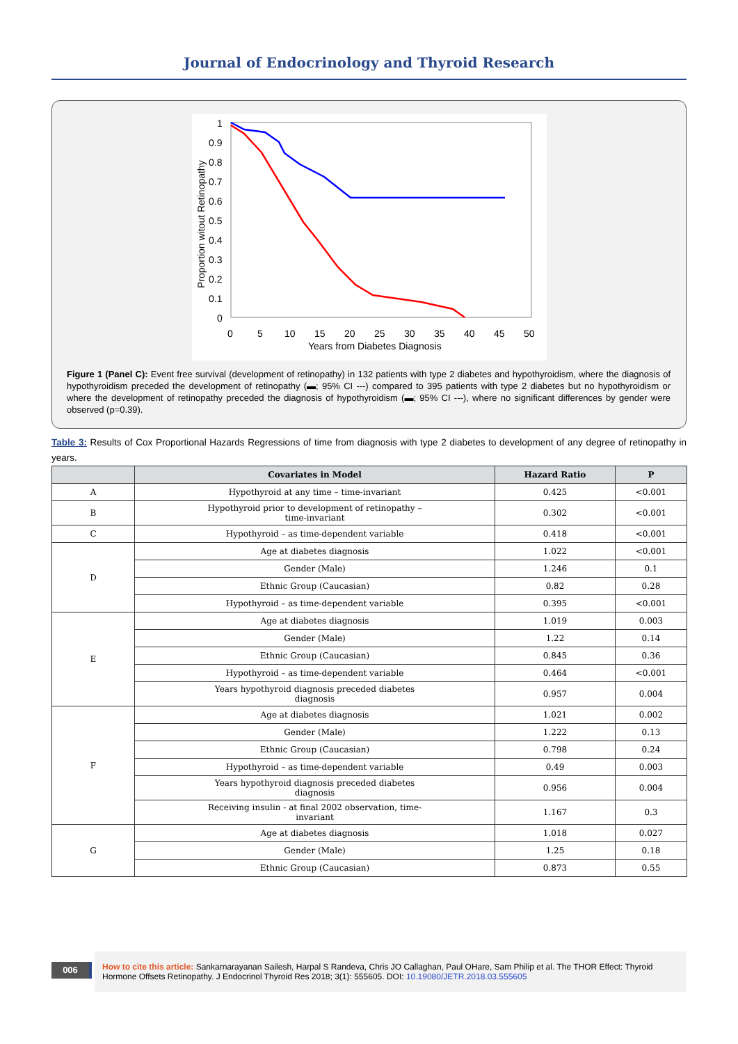Journal of Endocrinology and Thyroid Research
1
0.9
0.8
0.7
0.6
0.5
0.4
0.3
0.2
0.1
0
0
5
10
15
20
25
30
35
40
45
50
Years from Diabetes Diagnosis
Proportion witout Retinopathy
Figure 1 (Panel C): Event free survival (development of retinopathy) in 132 patients with type 2 diabetes and hypothyroidism, where the diagnosis of hypothyroidism preceded the development of retinopathy (▬; 95% CI ---) compared to 395 patients with type 2 diabetes but no hypothyroidism or where the development of retinopathy preceded the diagnosis of hypothyroidism (▬; 95% CI ---), where no significant differences by gender were observed (p=0.39).
Table 3: Results of Cox Proportional Hazards Regressions of time from diagnosis with type 2 diabetes to development of any degree of retinopathy in years.
| | Covariates in Model | Hazard Ratio | P |
| --- | --- | --- | --- |
| A | Hypothyroid at any time – time-invariant | 0.425 | <0.001 |
| B | Hypothyroid prior to development of retinopathy – time-invariant | 0.302 | <0.001 |
| C | Hypothyroid – as time-dependent variable | 0.418 | <0.001 |
| D | Age at diabetes diagnosis | 1.022 | <0.001 |
| | Gender (Male) | 1.246 | 0.1 |
| | Ethnic Group (Caucasian) | 0.82 | 0.28 |
| | Hypothyroid – as time-dependent variable | 0.395 | <0.001 |
| E | Age at diabetes diagnosis | 1.019 | 0.003 |
| | Gender (Male) | 1.22 | 0.14 |
| | Ethnic Group (Caucasian) | 0.845 | 0.36 |
| | Hypothyroid – as time-dependent variable | 0.464 | <0.001 |
| | Years hypothyroid diagnosis preceded diabetes diagnosis | 0.957 | 0.004 |
| F | Age at diabetes diagnosis | 1.021 | 0.002 |
| | Gender (Male) | 1.222 | 0.13 |
| | Ethnic Group (Caucasian) | 0.798 | 0.24 |
| | Hypothyroid – as time-dependent variable | 0.49 | 0.003 |
| | Years hypothyroid diagnosis preceded diabetes diagnosis | 0.956 | 0.004 |
| | Receiving insulin - at final 2002 observation, time- invariant | 1.167 | 0.3 |
| G | Age at diabetes diagnosis | 1.018 | 0.027 |
| | Gender (Male) | 1.25 | 0.18 |
| | Ethnic Group (Caucasian) | 0.873 | 0.55 |
006
How to cite this article: Sankarnarayanan Sailesh, Harpal S Randeva, Chris JO Callaghan, Paul OHare, Sam Philip et al. The THOR Effect: Thyroid Hormone Offsets Retinopathy. J Endocrinol Thyroid Res 2018; 3(1): 555605. DOI: 10.19080/JETR.2018.03.555605